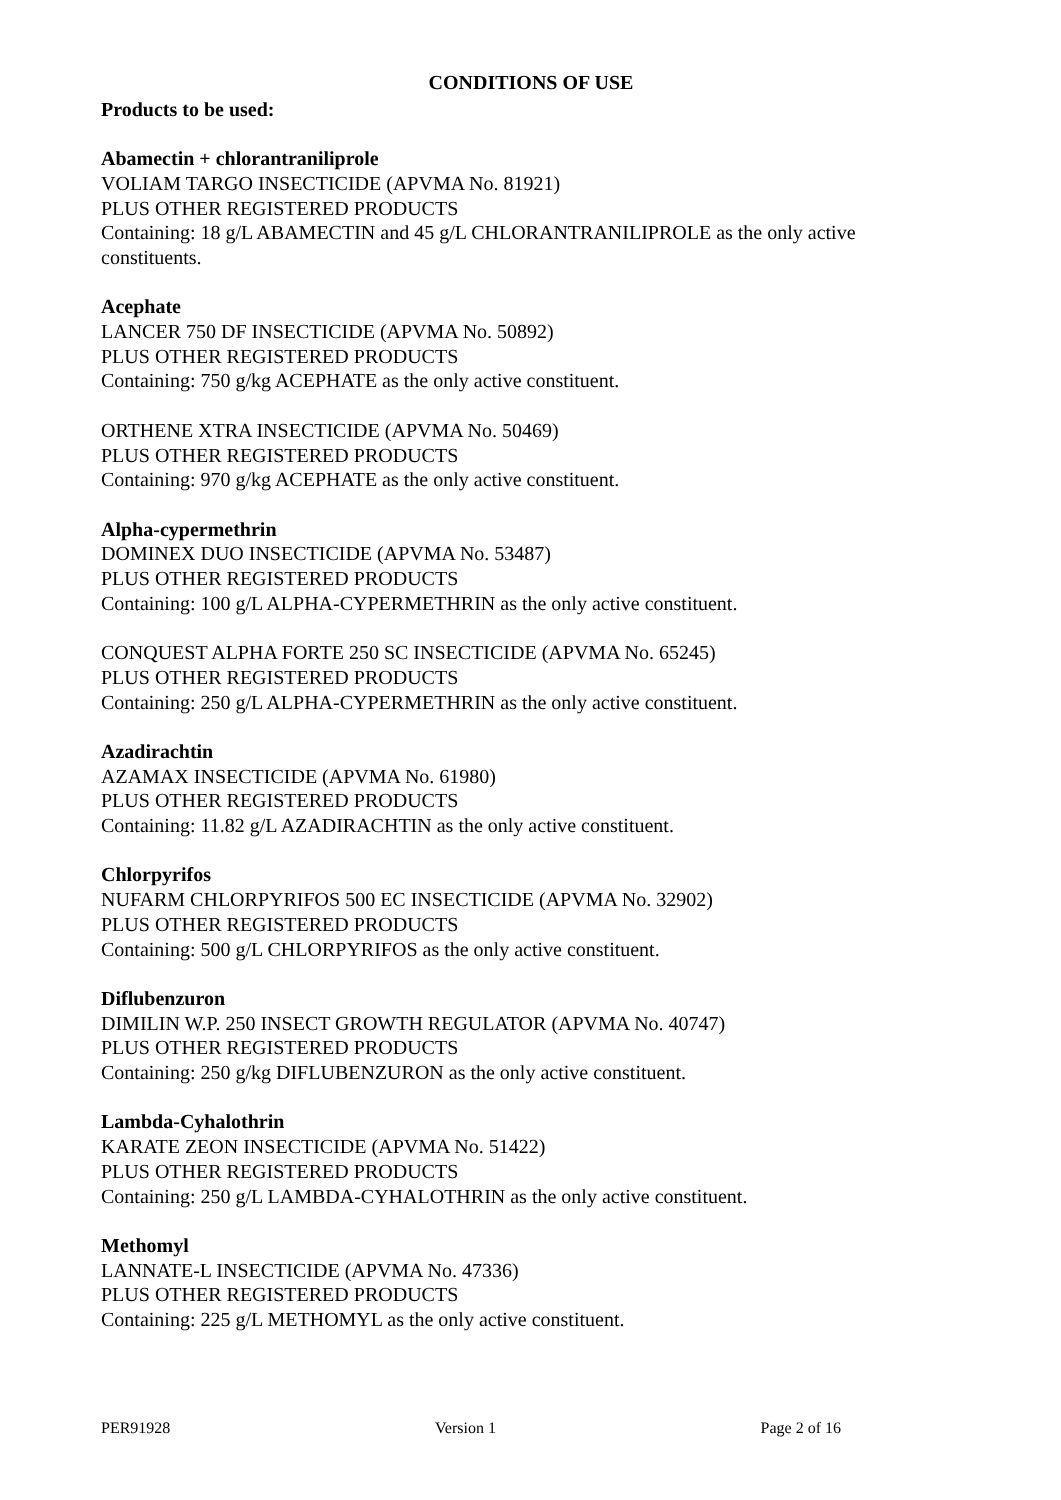CONDITIONS OF USE
Products to be used:
Abamectin + chlorantraniliprole
VOLIAM TARGO INSECTICIDE (APVMA No. 81921)
PLUS OTHER REGISTERED PRODUCTS
Containing: 18 g/L ABAMECTIN and 45 g/L CHLORANTRANILIPROLE as the only active constituents.
Acephate
LANCER 750 DF INSECTICIDE (APVMA No. 50892)
PLUS OTHER REGISTERED PRODUCTS
Containing: 750 g/kg ACEPHATE as the only active constituent.
ORTHENE XTRA INSECTICIDE (APVMA No. 50469)
PLUS OTHER REGISTERED PRODUCTS
Containing: 970 g/kg ACEPHATE as the only active constituent.
Alpha-cypermethrin
DOMINEX DUO INSECTICIDE (APVMA No. 53487)
PLUS OTHER REGISTERED PRODUCTS
Containing: 100 g/L ALPHA-CYPERMETHRIN as the only active constituent.
CONQUEST ALPHA FORTE 250 SC INSECTICIDE (APVMA No. 65245)
PLUS OTHER REGISTERED PRODUCTS
Containing: 250 g/L ALPHA-CYPERMETHRIN as the only active constituent.
Azadirachtin
AZAMAX INSECTICIDE (APVMA No. 61980)
PLUS OTHER REGISTERED PRODUCTS
Containing: 11.82 g/L AZADIRACHTIN as the only active constituent.
Chlorpyrifos
NUFARM CHLORPYRIFOS 500 EC INSECTICIDE (APVMA No. 32902)
PLUS OTHER REGISTERED PRODUCTS
Containing: 500 g/L CHLORPYRIFOS as the only active constituent.
Diflubenzuron
DIMILIN W.P. 250 INSECT GROWTH REGULATOR (APVMA No. 40747)
PLUS OTHER REGISTERED PRODUCTS
Containing: 250 g/kg DIFLUBENZURON as the only active constituent.
Lambda-Cyhalothrin
KARATE ZEON INSECTICIDE (APVMA No. 51422)
PLUS OTHER REGISTERED PRODUCTS
Containing: 250 g/L LAMBDA-CYHALOTHRIN as the only active constituent.
Methomyl
LANNATE-L INSECTICIDE (APVMA No. 47336)
PLUS OTHER REGISTERED PRODUCTS
Containing: 225 g/L METHOMYL as the only active constituent.
PER91928 Version 1 Page 2 of 16